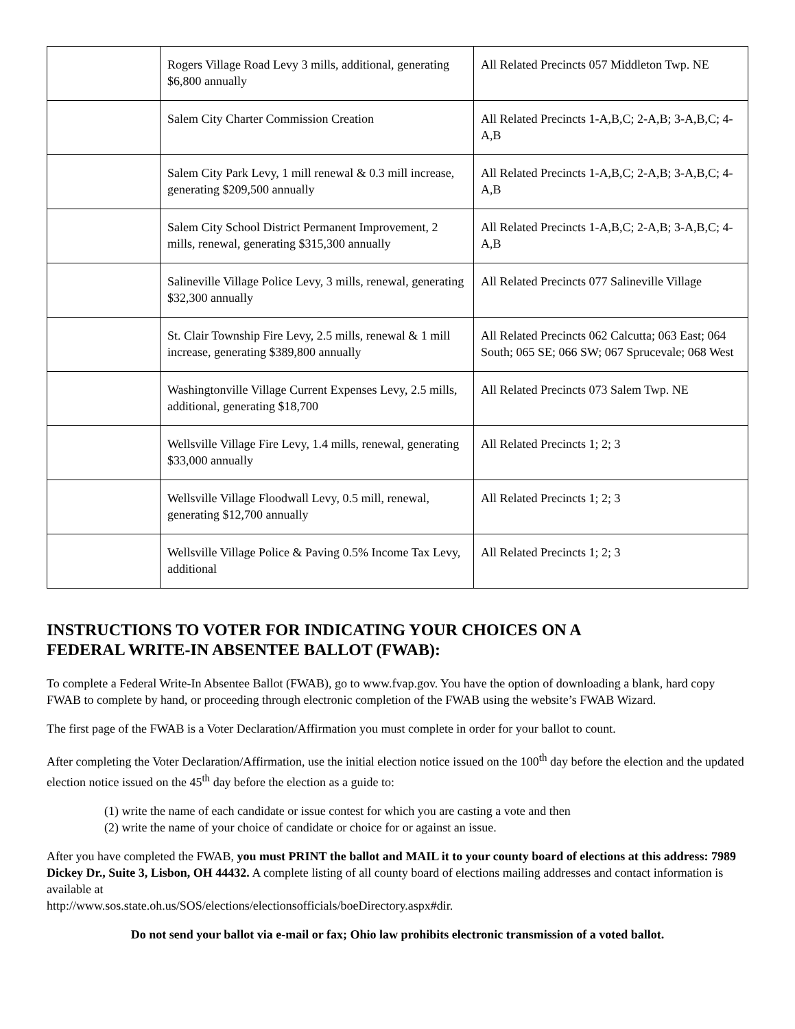| | Rogers Village Road Levy 3 mills, additional, generating $6,800 annually | All Related Precincts 057 Middleton Twp. NE |
| | Salem City Charter Commission Creation | All Related Precincts 1-A,B,C; 2-A,B; 3-A,B,C; 4-A,B |
| | Salem City Park Levy, 1 mill renewal & 0.3 mill increase, generating $209,500 annually | All Related Precincts 1-A,B,C; 2-A,B; 3-A,B,C; 4-A,B |
| | Salem City School District Permanent Improvement, 2 mills, renewal, generating $315,300 annually | All Related Precincts 1-A,B,C; 2-A,B; 3-A,B,C; 4-A,B |
| | Salineville Village Police Levy, 3 mills, renewal, generating $32,300 annually | All Related Precincts 077 Salineville Village |
| | St. Clair Township Fire Levy, 2.5 mills, renewal & 1 mill increase, generating $389,800 annually | All Related Precincts 062 Calcutta; 063 East; 064 South; 065 SE; 066 SW; 067 Sprucevale; 068 West |
| | Washingtonville Village Current Expenses Levy, 2.5 mills, additional, generating $18,700 | All Related Precincts 073 Salem Twp. NE |
| | Wellsville Village Fire Levy, 1.4 mills, renewal, generating $33,000 annually | All Related Precincts 1; 2; 3 |
| | Wellsville Village Floodwall Levy, 0.5 mill, renewal, generating $12,700 annually | All Related Precincts 1; 2; 3 |
| | Wellsville Village Police & Paving 0.5% Income Tax Levy, additional | All Related Precincts 1; 2; 3 |
INSTRUCTIONS TO VOTER FOR INDICATING YOUR CHOICES ON A
FEDERAL WRITE-IN ABSENTEE BALLOT (FWAB):
To complete a Federal Write-In Absentee Ballot (FWAB), go to www.fvap.gov. You have the option of downloading a blank, hard copy FWAB to complete by hand, or proceeding through electronic completion of the FWAB using the website’s FWAB Wizard.
The first page of the FWAB is a Voter Declaration/Affirmation you must complete in order for your ballot to count.
After completing the Voter Declaration/Affirmation, use the initial election notice issued on the 100<sup>th</sup> day before the election and the updated election notice issued on the 45<sup>th</sup> day before the election as a guide to:
(1) write the name of each candidate or issue contest for which you are casting a vote and then
(2) write the name of your choice of candidate or choice for or against an issue.
After you have completed the FWAB, you must PRINT the ballot and MAIL it to your county board of elections at this address: 7989 Dickey Dr., Suite 3, Lisbon, OH 44432. A complete listing of all county board of elections mailing addresses and contact information is available at
http://www.sos.state.oh.us/SOS/elections/electionsofficials/boeDirectory.aspx#dir.
Do not send your ballot via e-mail or fax; Ohio law prohibits electronic transmission of a voted ballot.